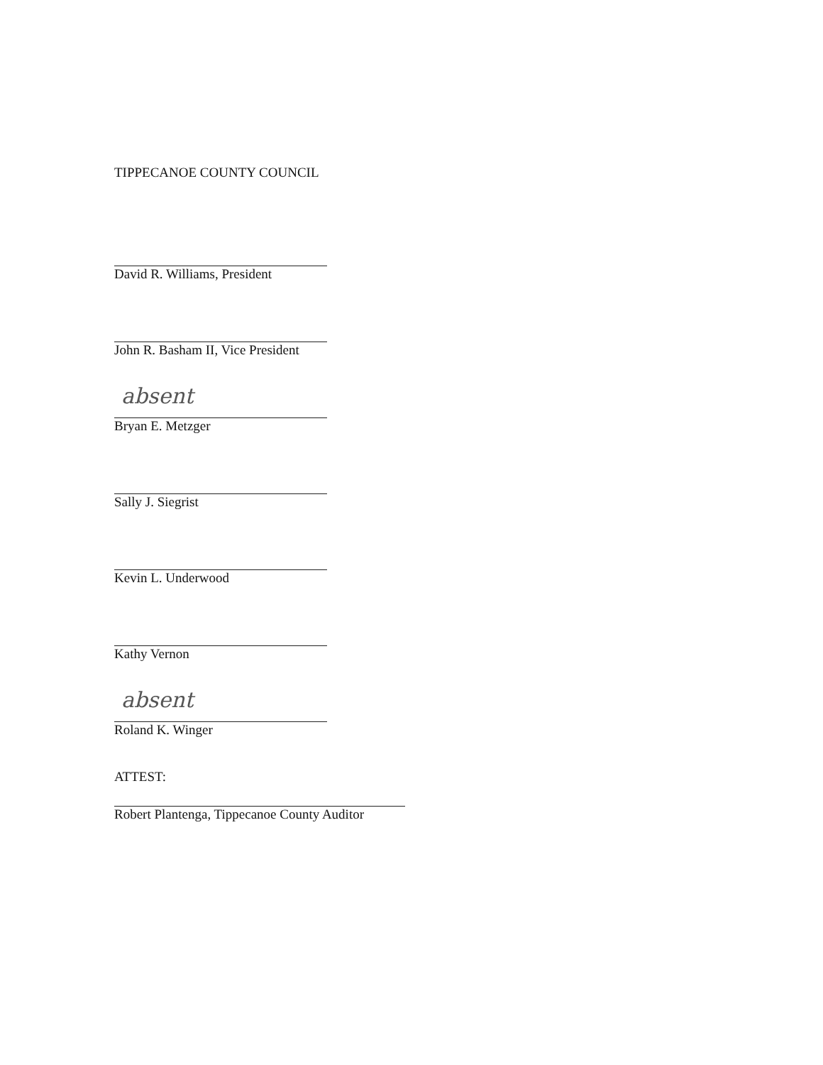TIPPECANOE COUNTY COUNCIL
David R. Williams, President
John R. Basham II, Vice President
absent
Bryan E. Metzger
Sally J. Siegrist
Kevin L. Underwood
Kathy Vernon
absent
Roland K. Winger
ATTEST:
Robert Plantenga, Tippecanoe County Auditor